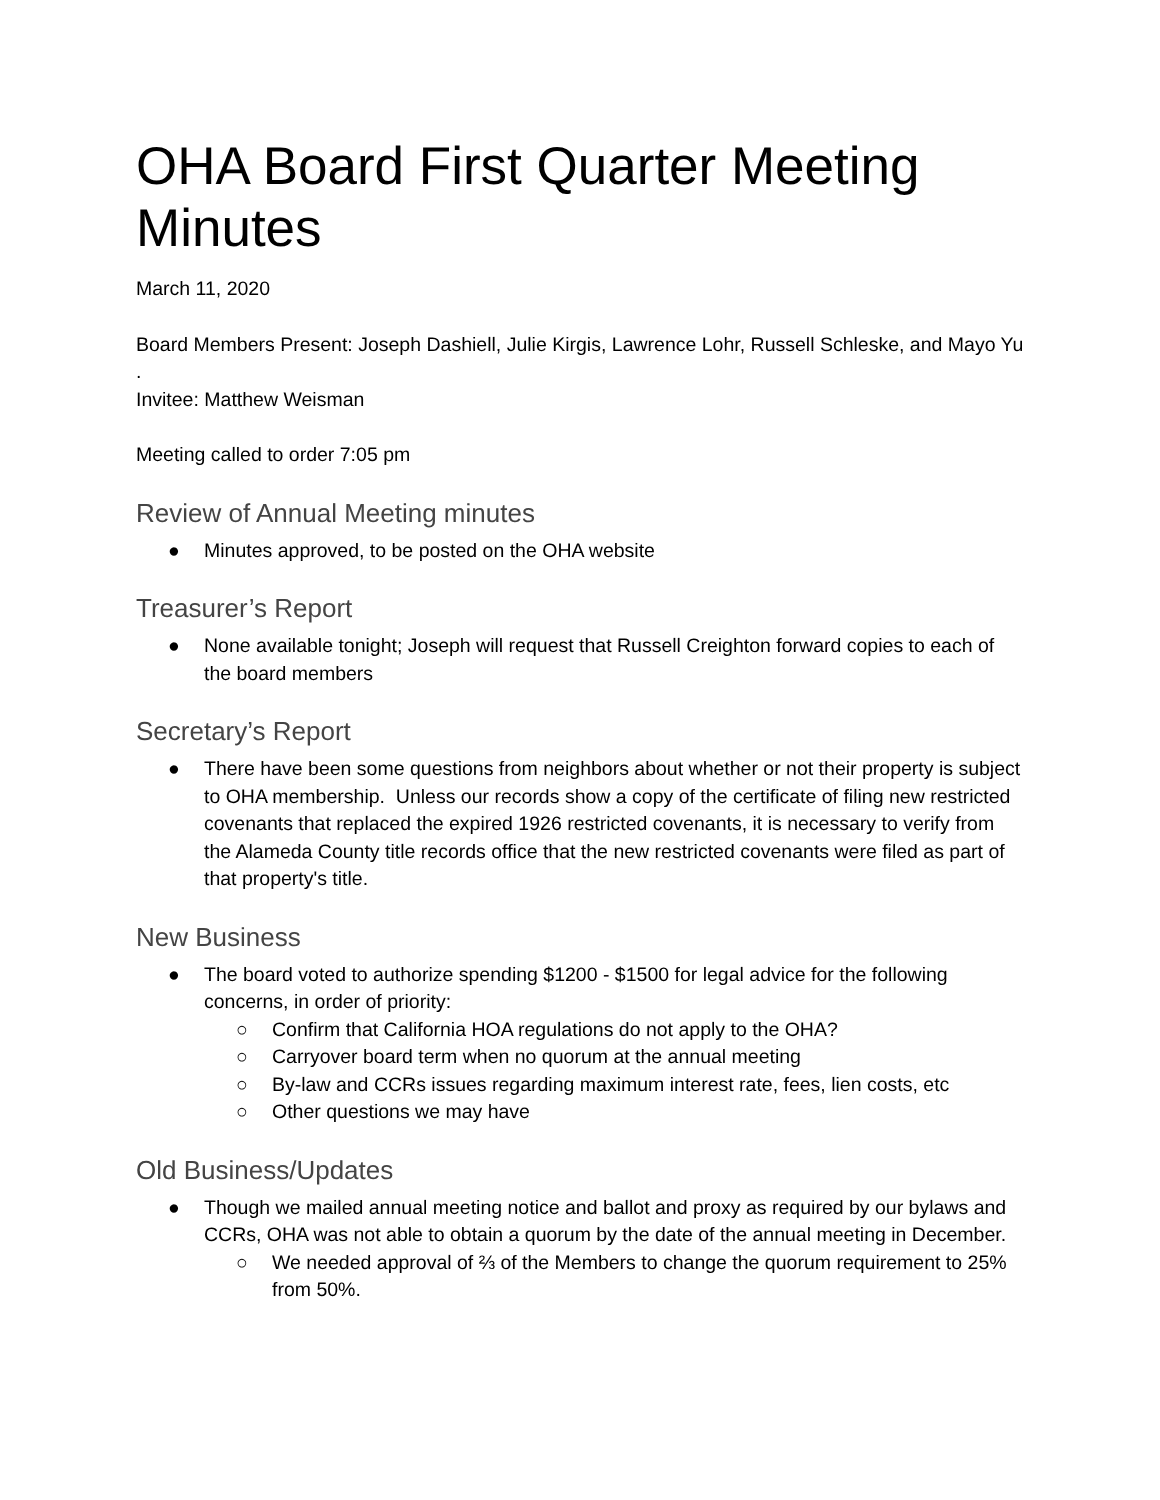OHA Board First Quarter Meeting Minutes
March 11, 2020
Board Members Present: Joseph Dashiell, Julie Kirgis, Lawrence Lohr, Russell Schleske, and Mayo Yu .
Invitee: Matthew Weisman
Meeting called to order 7:05 pm
Review of Annual Meeting minutes
● Minutes approved, to be posted on the OHA website
Treasurer’s Report
● None available tonight; Joseph will request that Russell Creighton forward copies to each of the board members
Secretary’s Report
● There have been some questions from neighbors about whether or not their property is subject to OHA membership. Unless our records show a copy of the certificate of filing new restricted covenants that replaced the expired 1926 restricted covenants, it is necessary to verify from the Alameda County title records office that the new restricted covenants were filed as part of that property's title.
New Business
● The board voted to authorize spending $1200 - $1500 for legal advice for the following concerns, in order of priority:
○ Confirm that California HOA regulations do not apply to the OHA?
○ Carryover board term when no quorum at the annual meeting
○ By-law and CCRs issues regarding maximum interest rate, fees, lien costs, etc
○ Other questions we may have
Old Business/Updates
● Though we mailed annual meeting notice and ballot and proxy as required by our bylaws and CCRs, OHA was not able to obtain a quorum by the date of the annual meeting in December.
○ We needed approval of ⅔ of the Members to change the quorum requirement to 25% from 50%.